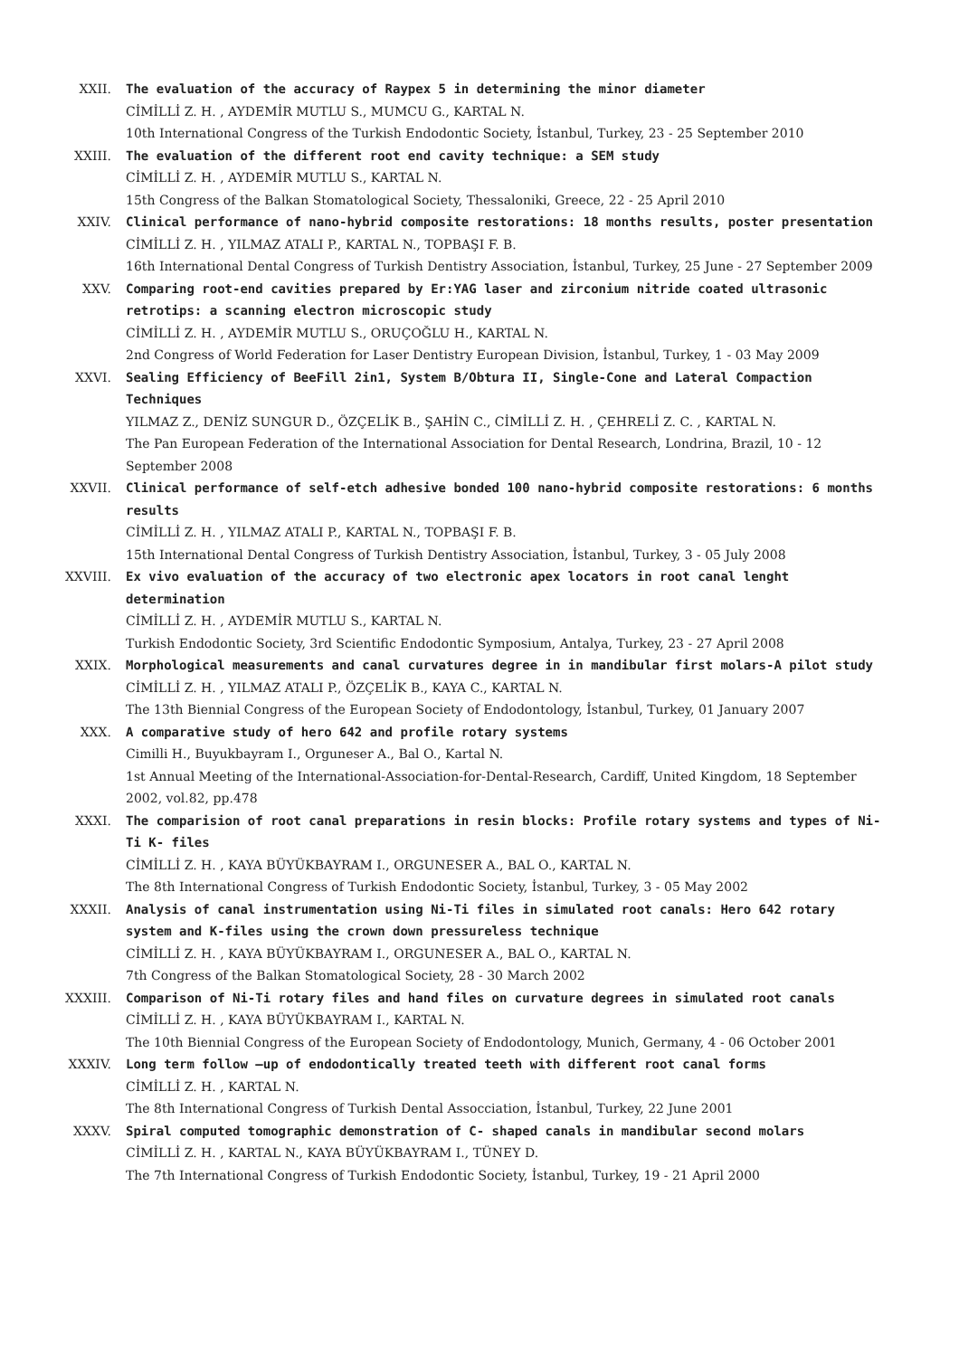XXII. The evaluation of the accuracy of Raypex 5 in determining the minor diameter
CİMİLLİ Z. H. , AYDEMİR MUTLU S., MUMCU G., KARTAL N.
10th International Congress of the Turkish Endodontic Society, İstanbul, Turkey, 23 - 25 September 2010
XXIII. The evaluation of the different root end cavity technique: a SEM study
CİMİLLİ Z. H. , AYDEMİR MUTLU S., KARTAL N.
15th Congress of the Balkan Stomatological Society, Thessaloniki, Greece, 22 - 25 April 2010
XXIV. Clinical performance of nano-hybrid composite restorations: 18 months results, poster presentation
CİMİLLİ Z. H. , YILMAZ ATALI P., KARTAL N., TOPBAŞI F. B.
16th International Dental Congress of Turkish Dentistry Association, İstanbul, Turkey, 25 June - 27 September 2009
XXV. Comparing root-end cavities prepared by Er:YAG laser and zirconium nitride coated ultrasonic retrotips: a scanning electron microscopic study
CİMİLLİ Z. H. , AYDEMİR MUTLU S., ORUÇOĞLU H., KARTAL N.
2nd Congress of World Federation for Laser Dentistry European Division, İstanbul, Turkey, 1 - 03 May 2009
XXVI. Sealing Efficiency of BeeFill 2in1, System B/Obtura II, Single-Cone and Lateral Compaction Techniques
YILMAZ Z., DENİZ SUNGUR D., ÖZÇELİK B., ŞAHİN C., CİMİLLİ Z. H. , ÇEHRELİ Z. C. , KARTAL N.
The Pan European Federation of the International Association for Dental Research, Londrina, Brazil, 10 - 12 September 2008
XXVII. Clinical performance of self-etch adhesive bonded 100 nano-hybrid composite restorations: 6 months results
CİMİLLİ Z. H. , YILMAZ ATALI P., KARTAL N., TOPBAŞI F. B.
15th International Dental Congress of Turkish Dentistry Association, İstanbul, Turkey, 3 - 05 July 2008
XXVIII. Ex vivo evaluation of the accuracy of two electronic apex locators in root canal lenght determination
CİMİLLİ Z. H. , AYDEMİR MUTLU S., KARTAL N.
Turkish Endodontic Society, 3rd Scientific Endodontic Symposium, Antalya, Turkey, 23 - 27 April 2008
XXIX. Morphological measurements and canal curvatures degree in in mandibular first molars-A pilot study
CİMİLLİ Z. H. , YILMAZ ATALI P., ÖZÇELİK B., KAYA C., KARTAL N.
The 13th Biennial Congress of the European Society of Endodontology, İstanbul, Turkey, 01 January 2007
XXX. A comparative study of hero 642 and profile rotary systems
Cimilli H., Buyukbayram I., Orguneser A., Bal O., Kartal N.
1st Annual Meeting of the International-Association-for-Dental-Research, Cardiff, United Kingdom, 18 September 2002, vol.82, pp.478
XXXI. The comparision of root canal preparations in resin blocks: Profile rotary systems and types of Ni-Ti K- files
CİMİLLİ Z. H. , KAYA BÜYÜKBAYRAM I., ORGUNESER A., BAL O., KARTAL N.
The 8th International Congress of Turkish Endodontic Society, İstanbul, Turkey, 3 - 05 May 2002
XXXII. Analysis of canal instrumentation using Ni-Ti files in simulated root canals: Hero 642 rotary system and K-files using the crown down pressureless technique
CİMİLLİ Z. H. , KAYA BÜYÜKBAYRAM I., ORGUNESER A., BAL O., KARTAL N.
7th Congress of the Balkan Stomatological Society, 28 - 30 March 2002
XXXIII. Comparison of Ni-Ti rotary files and hand files on curvature degrees in simulated root canals
CİMİLLİ Z. H. , KAYA BÜYÜKBAYRAM I., KARTAL N.
The 10th Biennial Congress of the European Society of Endodontology, Munich, Germany, 4 - 06 October 2001
XXXIV. Long term follow –up of endodontically treated teeth with different root canal forms
CİMİLLİ Z. H. , KARTAL N.
The 8th International Congress of Turkish Dental Assocciation, İstanbul, Turkey, 22 June 2001
XXXV. Spiral computed tomographic demonstration of C- shaped canals in mandibular second molars
CİMİLLİ Z. H. , KARTAL N., KAYA BÜYÜKBAYRAM I., TÜNEY D.
The 7th International Congress of Turkish Endodontic Society, İstanbul, Turkey, 19 - 21 April 2000